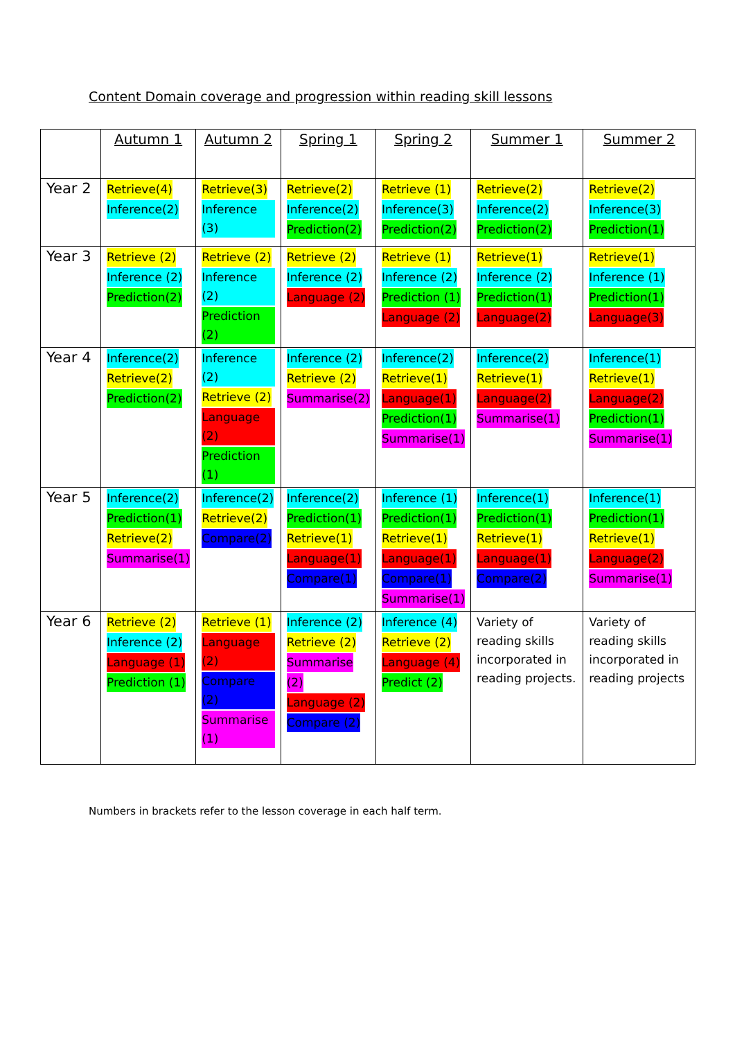Content Domain coverage and progression within reading skill lessons
| | Autumn 1 | Autumn 2 | Spring 1 | Spring 2 | Summer 1 | Summer 2 |
| --- | --- | --- | --- | --- | --- | --- |
| Year 2 | Retrieve(4) Inference(2) | Retrieve(3) Inference (3) | Retrieve(2) Inference(2) Prediction(2) | Retrieve (1) Inference(3) Prediction(2) | Retrieve(2) Inference(2) Prediction(2) | Retrieve(2) Inference(3) Prediction(1) |
| Year 3 | Retrieve (2) Inference (2) Prediction(2) | Retrieve (2) Inference (2) Prediction (2) | Retrieve (2) Inference (2) Language (2) | Retrieve (1) Inference (2) Prediction (1) Language (2) | Retrieve(1) Inference (2) Prediction(1) Language(2) | Retrieve(1) Inference (1) Prediction(1) Language(3) |
| Year 4 | Inference(2) Retrieve(2) Prediction(2) | Inference (2) Retrieve (2) Language (2) Prediction (1) | Inference (2) Retrieve (2) Summarise(2) | Inference(2) Retrieve(1) Language(1) Prediction(1) Summarise(1) | Inference(2) Retrieve(1) Language(2) Summarise(1) | Inference(1) Retrieve(1) Language(2) Prediction(1) Summarise(1) |
| Year 5 | Inference(2) Prediction(1) Retrieve(2) Summarise(1) | Inference(2) Retrieve(2) Compare(2) | Inference(2) Prediction(1) Retrieve(1) Language(1) Compare(1) | Inference (1) Prediction(1) Retrieve(1) Language(1) Compare(1) Summarise(1) | Inference(1) Prediction(1) Retrieve(1) Language(1) Compare(2) | Inference(1) Prediction(1) Retrieve(1) Language(2) Summarise(1) |
| Year 6 | Retrieve (2) Inference (2) Language (1) Prediction (1) | Retrieve (1) Language (2) Compare (2) Summarise (1) | Inference (2) Retrieve (2) Summarise (2) Language (2) Compare (2) | Inference (4) Retrieve (2) Language (4) Predict (2) | Variety of reading skills incorporated in reading projects. | Variety of reading skills incorporated in reading projects |
Numbers in brackets refer to the lesson coverage in each half term.